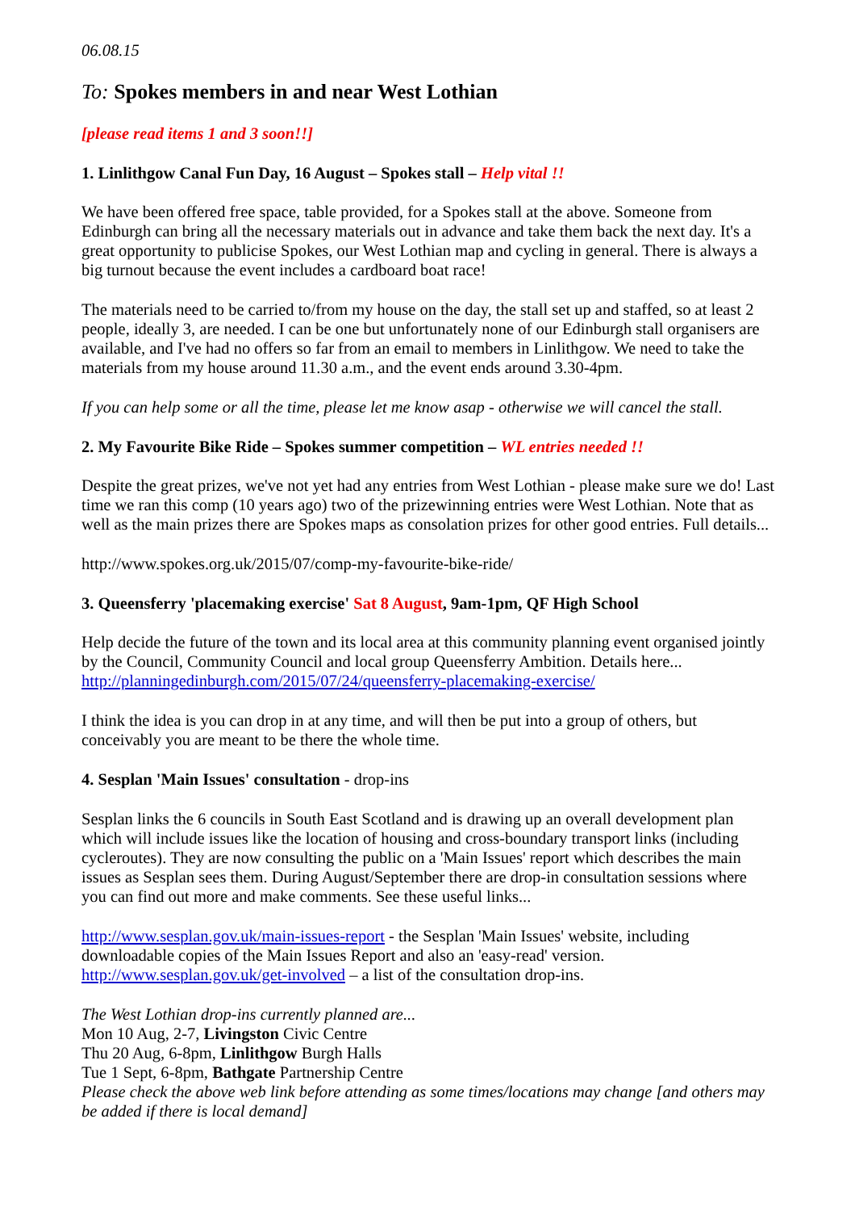06.08.15
To: Spokes members in and near West Lothian
[please read items 1 and 3 soon!!]
1. Linlithgow Canal Fun Day, 16 August – Spokes stall – Help vital !!
We have been offered free space, table provided, for a Spokes stall at the above. Someone from Edinburgh can bring all the necessary materials out in advance and take them back the next day. It's a great opportunity to publicise Spokes, our West Lothian map and cycling in general. There is always a big turnout because the event includes a cardboard boat race!
The materials need to be carried to/from my house on the day, the stall set up and staffed, so at least 2 people, ideally 3, are needed. I can be one but unfortunately none of our Edinburgh stall organisers are available, and I've had no offers so far from an email to members in Linlithgow. We need to take the materials from my house around 11.30 a.m., and the event ends around 3.30-4pm.
If you can help some or all the time, please let me know asap - otherwise we will cancel the stall.
2. My Favourite Bike Ride – Spokes summer competition – WL entries needed !!
Despite the great prizes, we've not yet had any entries from West Lothian - please make sure we do! Last time we ran this comp (10 years ago) two of the prizewinning entries were West Lothian. Note that as well as the main prizes there are Spokes maps as consolation prizes for other good entries. Full details...
http://www.spokes.org.uk/2015/07/comp-my-favourite-bike-ride/
3. Queensferry 'placemaking exercise' Sat 8 August, 9am-1pm, QF High School
Help decide the future of the town and its local area at this community planning event organised jointly by the Council, Community Council and local group Queensferry Ambition. Details here... http://planningedinburgh.com/2015/07/24/queensferry-placemaking-exercise/
I think the idea is you can drop in at any time, and will then be put into a group of others, but conceivably you are meant to be there the whole time.
4. Sesplan 'Main Issues' consultation - drop-ins
Sesplan links the 6 councils in South East Scotland and is drawing up an overall development plan which will include issues like the location of housing and cross-boundary transport links (including cycleroutes). They are now consulting the public on a 'Main Issues' report which describes the main issues as Sesplan sees them. During August/September there are drop-in consultation sessions where you can find out more and make comments. See these useful links...
http://www.sesplan.gov.uk/main-issues-report - the Sesplan 'Main Issues' website, including downloadable copies of the Main Issues Report and also an 'easy-read' version.
http://www.sesplan.gov.uk/get-involved – a list of the consultation drop-ins.
The West Lothian drop-ins currently planned are...
Mon 10 Aug, 2-7, Livingston Civic Centre
Thu 20 Aug, 6-8pm, Linlithgow Burgh Halls
Tue 1 Sept, 6-8pm, Bathgate Partnership Centre
Please check the above web link before attending as some times/locations may change [and others may be added if there is local demand]